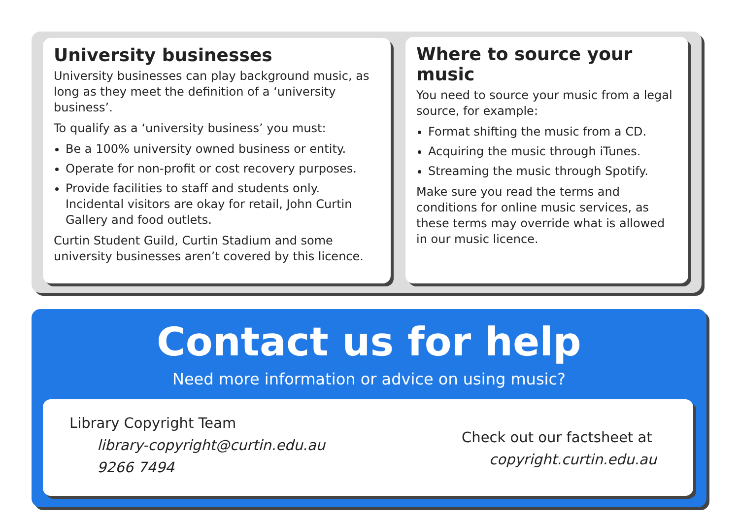University businesses
University businesses can play background music, as long as they meet the definition of a ‘university business’.
To qualify as a ‘university business’ you must:
Be a 100% university owned business or entity.
Operate for non-profit or cost recovery purposes.
Provide facilities to staff and students only. Incidental visitors are okay for retail, John Curtin Gallery and food outlets.
Curtin Student Guild, Curtin Stadium and some university businesses aren’t covered by this licence.
Where to source your music
You need to source your music from a legal source, for example:
Format shifting the music from a CD.
Acquiring the music through iTunes.
Streaming the music through Spotify.
Make sure you read the terms and conditions for online music services, as these terms may override what is allowed in our music licence.
Contact us for help
Need more information or advice on using music?
Library Copyright Team
library-copyright@curtin.edu.au
9266 7494
Check out our factsheet at
copyright.curtin.edu.au